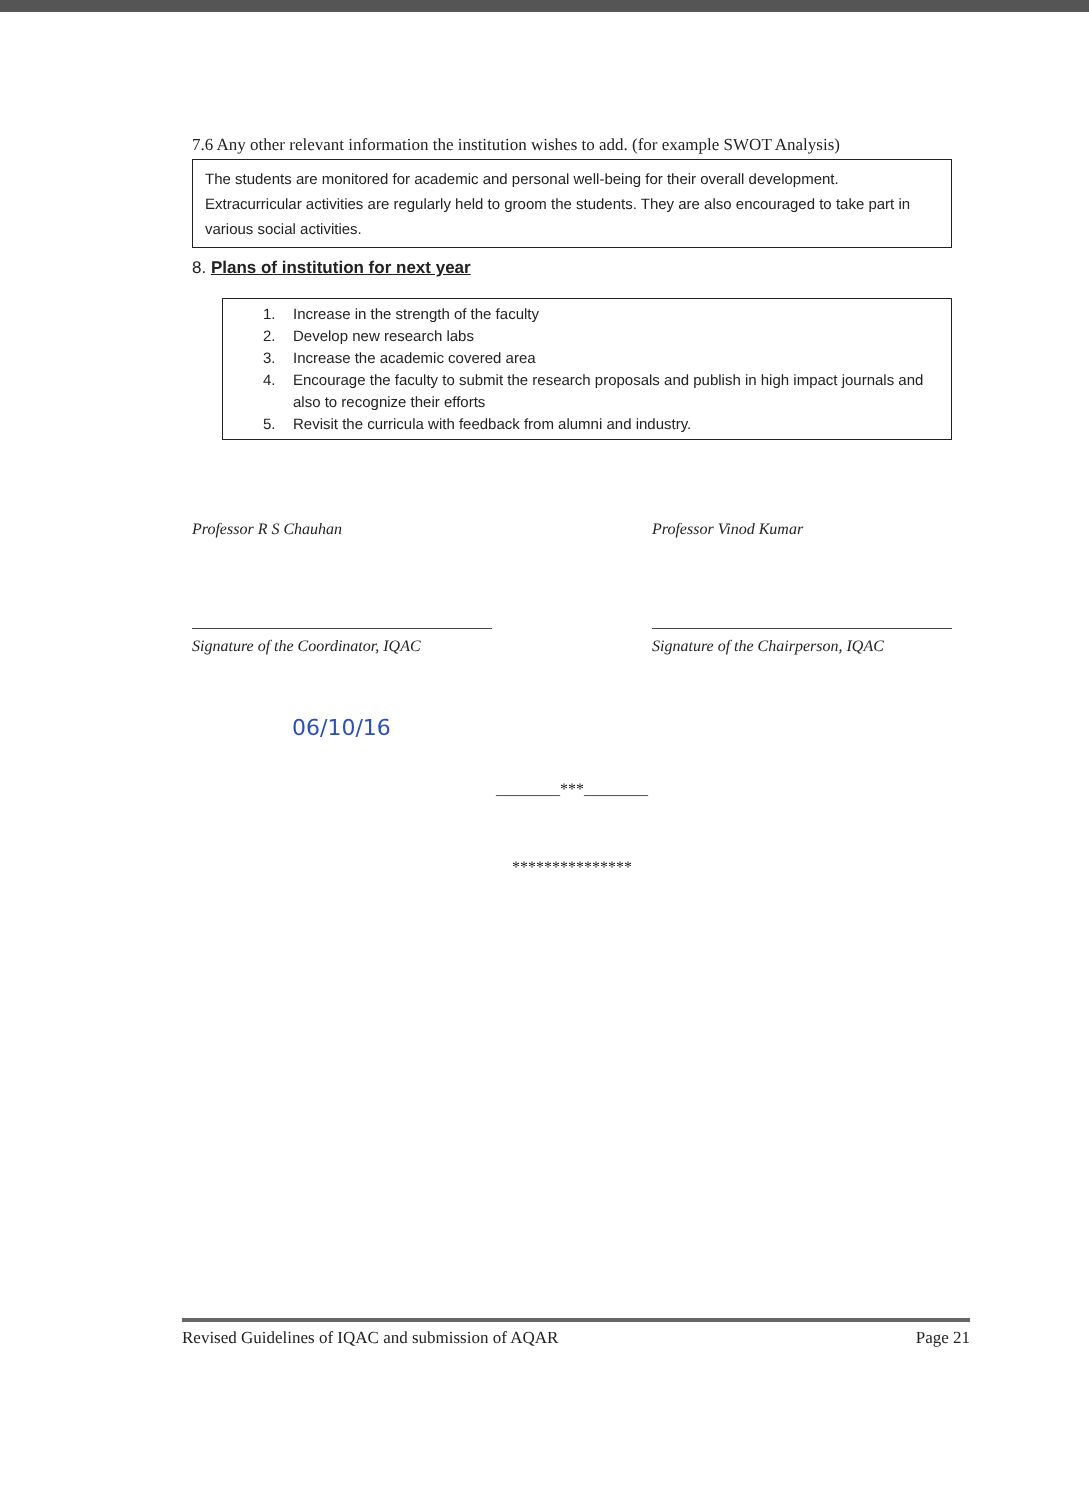7.6 Any other relevant information the institution wishes to add. (for example SWOT Analysis)
The students are monitored for academic and personal well-being for their overall development. Extracurricular activities are regularly held to groom the students. They are also encouraged to take part in various social activities.
8. Plans of institution for next year
1. Increase in the strength of the faculty
2. Develop new research labs
3. Increase the academic covered area
4. Encourage the faculty to submit the research proposals and publish in high impact journals and also to recognize their efforts
5. Revisit the curricula with feedback from alumni and industry.
Professor R S Chauhan
Signature of the Coordinator, IQAC
Professor Vinod Kumar
Signature of the Chairperson, IQAC
06/10/16
________***________
***************
Revised Guidelines of IQAC and submission of AQAR Page 21